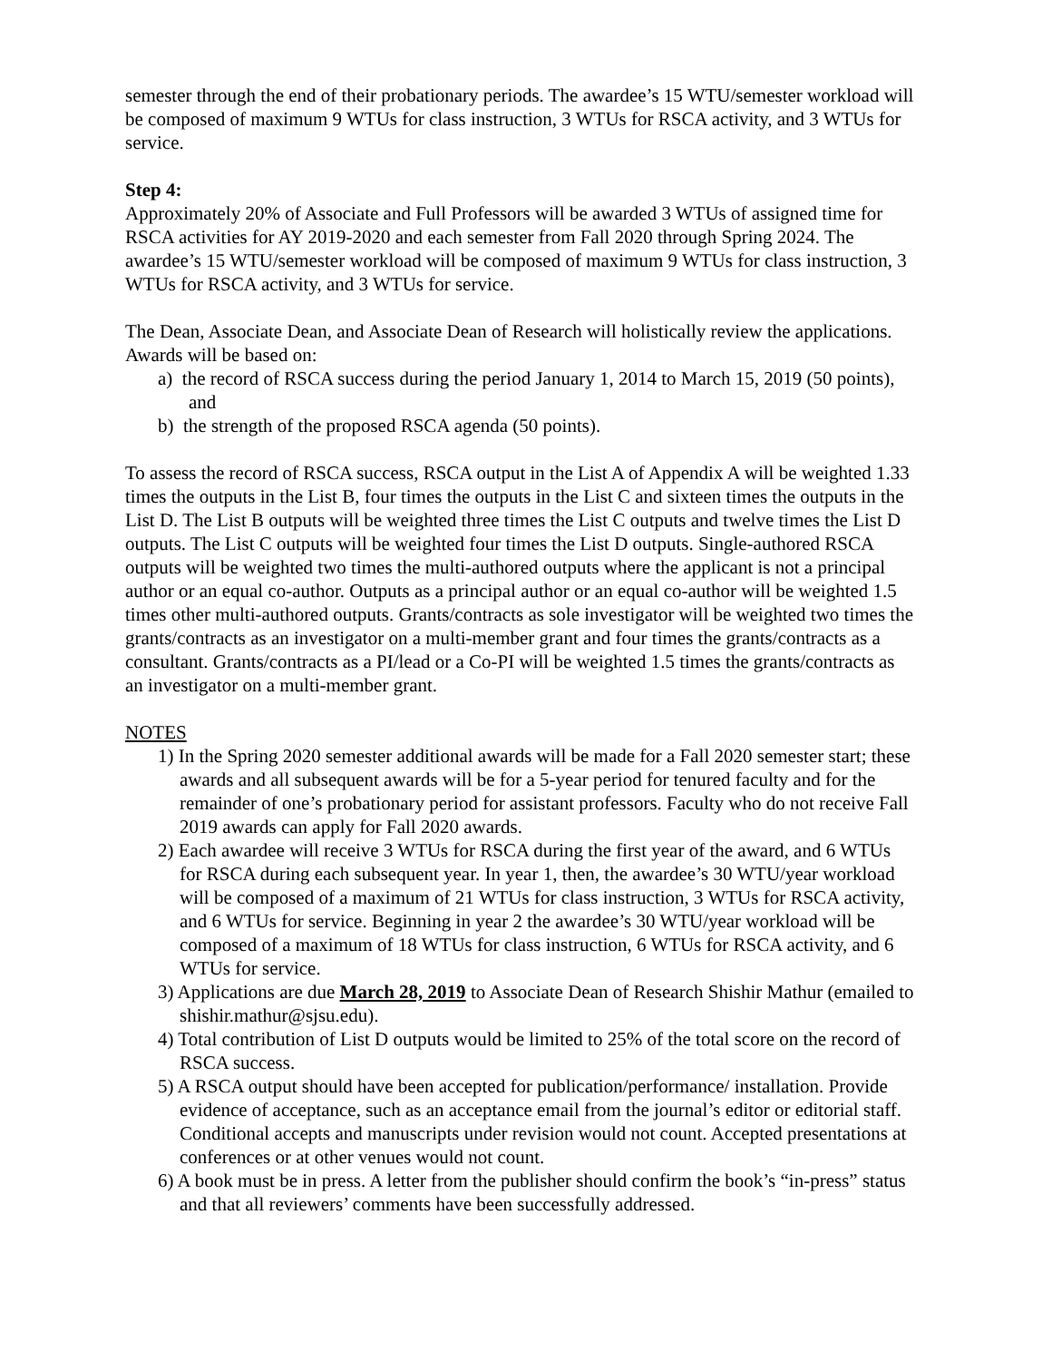semester through the end of their probationary periods. The awardee’s 15 WTU/semester workload will be composed of maximum 9 WTUs for class instruction, 3 WTUs for RSCA activity, and 3 WTUs for service.
Step 4:
Approximately 20% of Associate and Full Professors will be awarded 3 WTUs of assigned time for RSCA activities for AY 2019-2020 and each semester from Fall 2020 through Spring 2024. The awardee’s 15 WTU/semester workload will be composed of maximum 9 WTUs for class instruction, 3 WTUs for RSCA activity, and 3 WTUs for service.
The Dean, Associate Dean, and Associate Dean of Research will holistically review the applications. Awards will be based on:
a) the record of RSCA success during the period January 1, 2014 to March 15, 2019 (50 points), and
b) the strength of the proposed RSCA agenda (50 points).
To assess the record of RSCA success, RSCA output in the List A of Appendix A will be weighted 1.33 times the outputs in the List B, four times the outputs in the List C and sixteen times the outputs in the List D. The List B outputs will be weighted three times the List C outputs and twelve times the List D outputs. The List C outputs will be weighted four times the List D outputs. Single-authored RSCA outputs will be weighted two times the multi-authored outputs where the applicant is not a principal author or an equal co-author. Outputs as a principal author or an equal co-author will be weighted 1.5 times other multi-authored outputs. Grants/contracts as sole investigator will be weighted two times the grants/contracts as an investigator on a multi-member grant and four times the grants/contracts as a consultant. Grants/contracts as a PI/lead or a Co-PI will be weighted 1.5 times the grants/contracts as an investigator on a multi-member grant.
NOTES
1) In the Spring 2020 semester additional awards will be made for a Fall 2020 semester start; these awards and all subsequent awards will be for a 5-year period for tenured faculty and for the remainder of one’s probationary period for assistant professors. Faculty who do not receive Fall 2019 awards can apply for Fall 2020 awards.
2) Each awardee will receive 3 WTUs for RSCA during the first year of the award, and 6 WTUs for RSCA during each subsequent year. In year 1, then, the awardee’s 30 WTU/year workload will be composed of a maximum of 21 WTUs for class instruction, 3 WTUs for RSCA activity, and 6 WTUs for service. Beginning in year 2 the awardee’s 30 WTU/year workload will be composed of a maximum of 18 WTUs for class instruction, 6 WTUs for RSCA activity, and 6 WTUs for service.
3) Applications are due March 28, 2019 to Associate Dean of Research Shishir Mathur (emailed to shishir.mathur@sjsu.edu).
4) Total contribution of List D outputs would be limited to 25% of the total score on the record of RSCA success.
5) A RSCA output should have been accepted for publication/performance/ installation. Provide evidence of acceptance, such as an acceptance email from the journal’s editor or editorial staff. Conditional accepts and manuscripts under revision would not count. Accepted presentations at conferences or at other venues would not count.
6) A book must be in press. A letter from the publisher should confirm the book’s “in-press” status and that all reviewers’ comments have been successfully addressed.